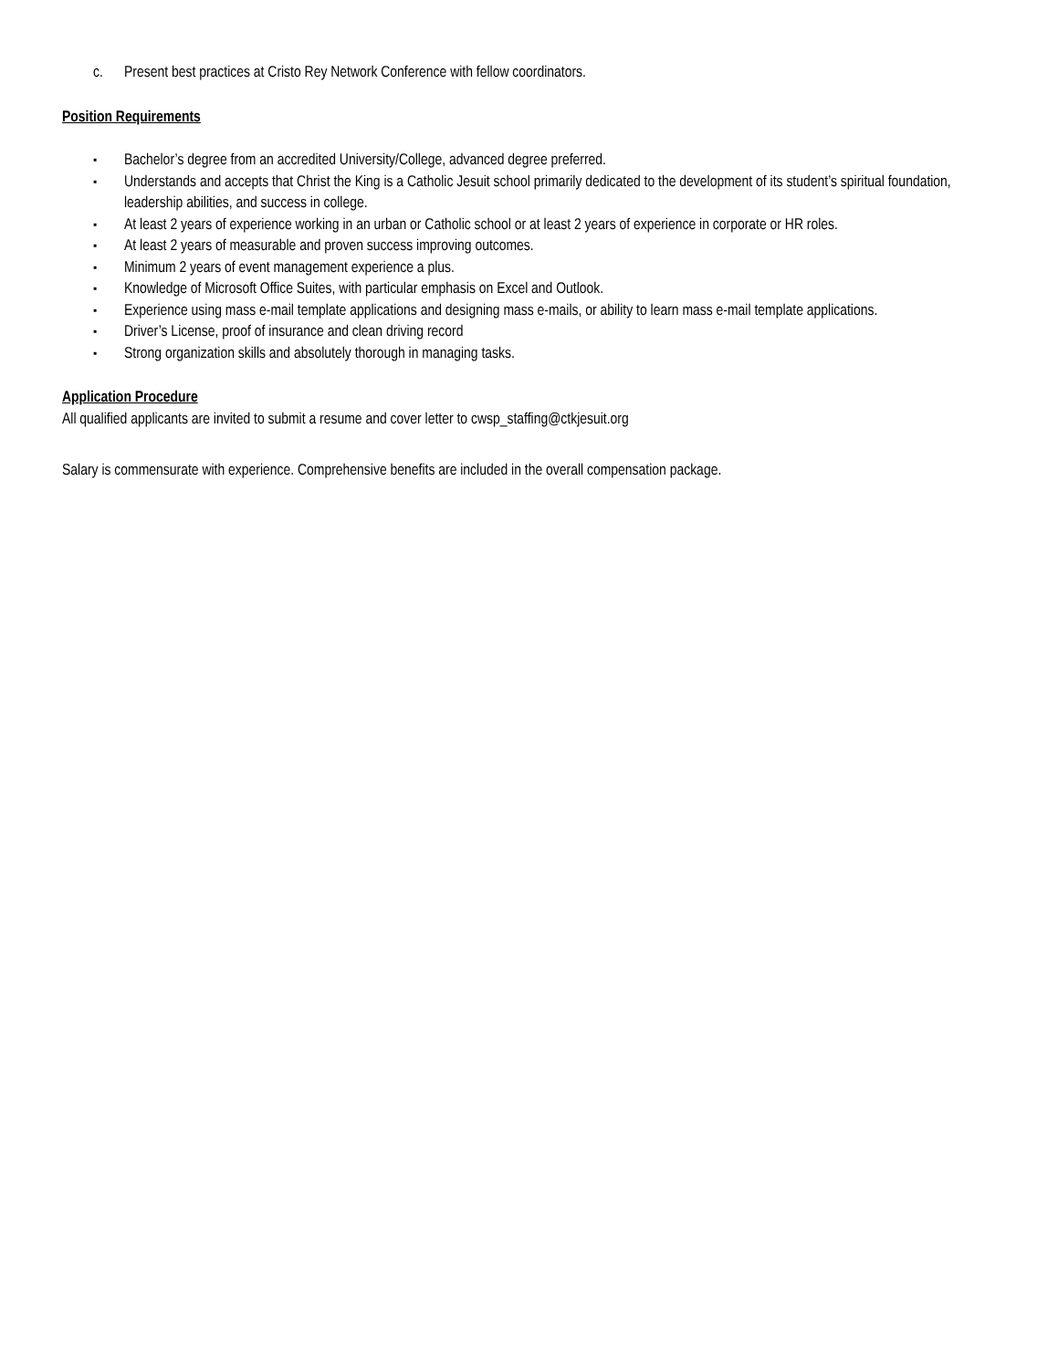c. Present best practices at Cristo Rey Network Conference with fellow coordinators.
Position Requirements
▪ Bachelor’s degree from an accredited University/College, advanced degree preferred.
▪ Understands and accepts that Christ the King is a Catholic Jesuit school primarily dedicated to the development of its student’s spiritual foundation, leadership abilities, and success in college.
▪ At least 2 years of experience working in an urban or Catholic school or at least 2 years of experience in corporate or HR roles.
▪ At least 2 years of measurable and proven success improving outcomes.
▪ Minimum 2 years of event management experience a plus.
▪ Knowledge of Microsoft Office Suites, with particular emphasis on Excel and Outlook.
▪ Experience using mass e-mail template applications and designing mass e-mails, or ability to learn mass e-mail template applications.
▪ Driver’s License, proof of insurance and clean driving record
▪ Strong organization skills and absolutely thorough in managing tasks.
Application Procedure
All qualified applicants are invited to submit a resume and cover letter to cwsp_staffing@ctkjesuit.org
Salary is commensurate with experience. Comprehensive benefits are included in the overall compensation package.